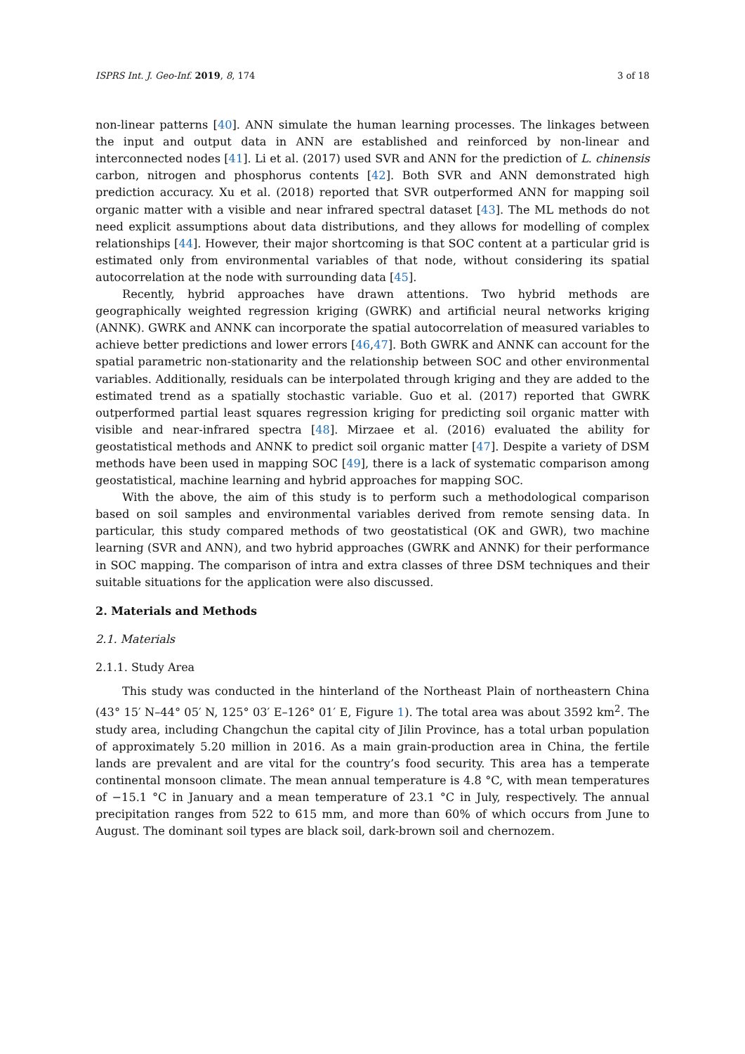ISPRS Int. J. Geo-Inf. 2019, 8, 174 3 of 18
non-linear patterns [40]. ANN simulate the human learning processes. The linkages between the input and output data in ANN are established and reinforced by non-linear and interconnected nodes [41]. Li et al. (2017) used SVR and ANN for the prediction of L. chinensis carbon, nitrogen and phosphorus contents [42]. Both SVR and ANN demonstrated high prediction accuracy. Xu et al. (2018) reported that SVR outperformed ANN for mapping soil organic matter with a visible and near infrared spectral dataset [43]. The ML methods do not need explicit assumptions about data distributions, and they allows for modelling of complex relationships [44]. However, their major shortcoming is that SOC content at a particular grid is estimated only from environmental variables of that node, without considering its spatial autocorrelation at the node with surrounding data [45].
Recently, hybrid approaches have drawn attentions. Two hybrid methods are geographically weighted regression kriging (GWRK) and artificial neural networks kriging (ANNK). GWRK and ANNK can incorporate the spatial autocorrelation of measured variables to achieve better predictions and lower errors [46,47]. Both GWRK and ANNK can account for the spatial parametric non-stationarity and the relationship between SOC and other environmental variables. Additionally, residuals can be interpolated through kriging and they are added to the estimated trend as a spatially stochastic variable. Guo et al. (2017) reported that GWRK outperformed partial least squares regression kriging for predicting soil organic matter with visible and near-infrared spectra [48]. Mirzaee et al. (2016) evaluated the ability for geostatistical methods and ANNK to predict soil organic matter [47]. Despite a variety of DSM methods have been used in mapping SOC [49], there is a lack of systematic comparison among geostatistical, machine learning and hybrid approaches for mapping SOC.
With the above, the aim of this study is to perform such a methodological comparison based on soil samples and environmental variables derived from remote sensing data. In particular, this study compared methods of two geostatistical (OK and GWR), two machine learning (SVR and ANN), and two hybrid approaches (GWRK and ANNK) for their performance in SOC mapping. The comparison of intra and extra classes of three DSM techniques and their suitable situations for the application were also discussed.
2. Materials and Methods
2.1. Materials
2.1.1. Study Area
This study was conducted in the hinterland of the Northeast Plain of northeastern China (43° 15′ N–44° 05′ N, 125° 03′ E–126° 01′ E, Figure 1). The total area was about 3592 km<sup>2</sup>. The study area, including Changchun the capital city of Jilin Province, has a total urban population of approximately 5.20 million in 2016. As a main grain-production area in China, the fertile lands are prevalent and are vital for the country’s food security. This area has a temperate continental monsoon climate. The mean annual temperature is 4.8 °C, with mean temperatures of −15.1 °C in January and a mean temperature of 23.1 °C in July, respectively. The annual precipitation ranges from 522 to 615 mm, and more than 60% of which occurs from June to August. The dominant soil types are black soil, dark-brown soil and chernozem.